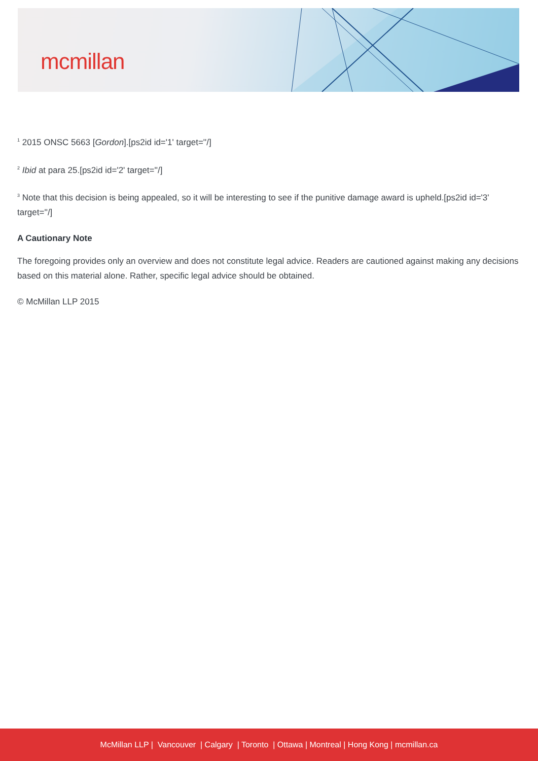mcmillan
<sup>1</sup> 2015 ONSC 5663 [Gordon].[ps2id id='1' target=''/]
<sup>2</sup> Ibid at para 25.[ps2id id='2' target=''/]
<sup>3</sup> Note that this decision is being appealed, so it will be interesting to see if the punitive damage award is upheld.[ps2id id='3' target=''/]
A Cautionary Note
The foregoing provides only an overview and does not constitute legal advice. Readers are cautioned against making any decisions based on this material alone. Rather, specific legal advice should be obtained.
© McMillan LLP 2015
McMillan LLP | Vancouver | Calgary | Toronto | Ottawa | Montreal | Hong Kong | mcmillan.ca